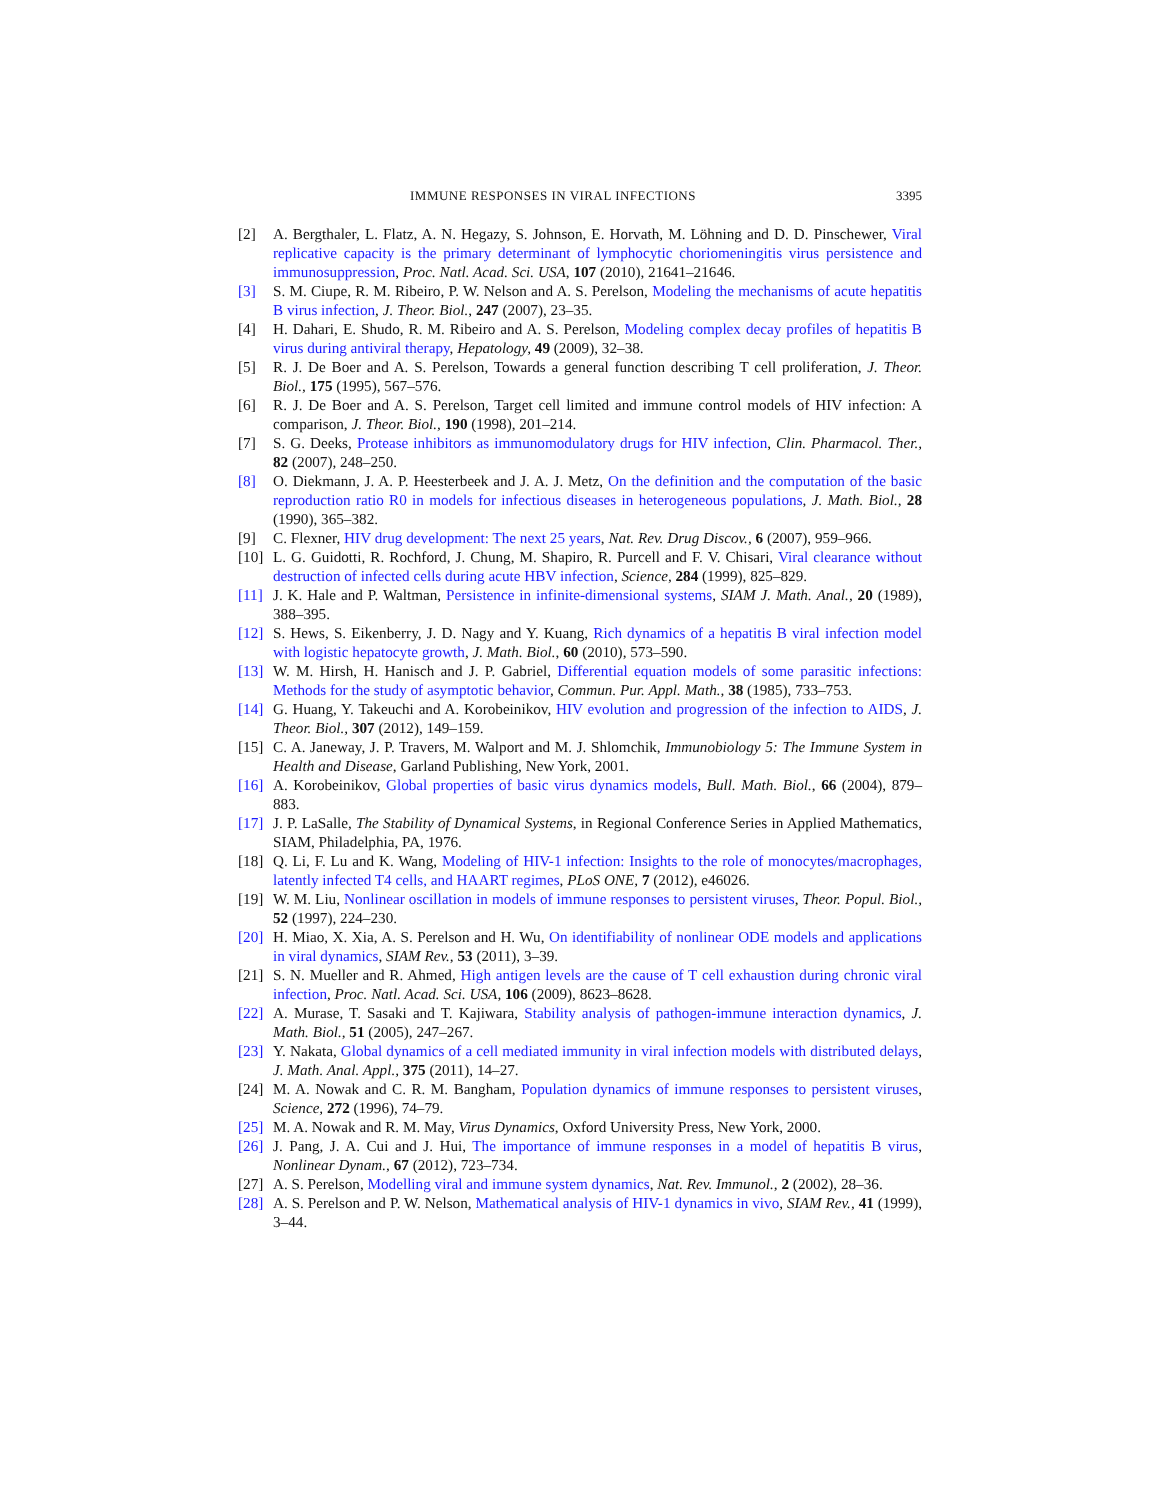IMMUNE RESPONSES IN VIRAL INFECTIONS 3395
[2] A. Bergthaler, L. Flatz, A. N. Hegazy, S. Johnson, E. Horvath, M. Löhning and D. D. Pinschewer, Viral replicative capacity is the primary determinant of lymphocytic choriomeningitis virus persistence and immunosuppression, Proc. Natl. Acad. Sci. USA, 107 (2010), 21641–21646.
[3] S. M. Ciupe, R. M. Ribeiro, P. W. Nelson and A. S. Perelson, Modeling the mechanisms of acute hepatitis B virus infection, J. Theor. Biol., 247 (2007), 23–35.
[4] H. Dahari, E. Shudo, R. M. Ribeiro and A. S. Perelson, Modeling complex decay profiles of hepatitis B virus during antiviral therapy, Hepatology, 49 (2009), 32–38.
[5] R. J. De Boer and A. S. Perelson, Towards a general function describing T cell proliferation, J. Theor. Biol., 175 (1995), 567–576.
[6] R. J. De Boer and A. S. Perelson, Target cell limited and immune control models of HIV infection: A comparison, J. Theor. Biol., 190 (1998), 201–214.
[7] S. G. Deeks, Protease inhibitors as immunomodulatory drugs for HIV infection, Clin. Pharmacol. Ther., 82 (2007), 248–250.
[8] O. Diekmann, J. A. P. Heesterbeek and J. A. J. Metz, On the definition and the computation of the basic reproduction ratio R0 in models for infectious diseases in heterogeneous populations, J. Math. Biol., 28 (1990), 365–382.
[9] C. Flexner, HIV drug development: The next 25 years, Nat. Rev. Drug Discov., 6 (2007), 959–966.
[10]
L. G. Guidotti, R. Rochford, J. Chung, M. Shapiro, R. Purcell and F. V. Chisari, Viral clearance without destruction of infected cells during acute HBV infection, Science, 284 (1999), 825–829.
[11]
J. K. Hale and P. Waltman, Persistence in infinite-dimensional systems, SIAM J. Math. Anal., 20 (1989), 388–395.
[12]
S. Hews, S. Eikenberry, J. D. Nagy and Y. Kuang, Rich dynamics of a hepatitis B viral infection model with logistic hepatocyte growth, J. Math. Biol., 60 (2010), 573–590.
[13]
W. M. Hirsh, H. Hanisch and J. P. Gabriel, Differential equation models of some parasitic infections: Methods for the study of asymptotic behavior, Commun. Pur. Appl. Math., 38 (1985), 733–753.
[14]
G. Huang, Y. Takeuchi and A. Korobeinikov, HIV evolution and progression of the infection to AIDS, J. Theor. Biol., 307 (2012), 149–159.
[15]
C. A. Janeway, J. P. Travers, M. Walport and M. J. Shlomchik, Immunobiology 5: The Immune System in Health and Disease, Garland Publishing, New York, 2001.
[16]
A. Korobeinikov, Global properties of basic virus dynamics models, Bull. Math. Biol., 66 (2004), 879–883.
[17]
J. P. LaSalle, The Stability of Dynamical Systems, in Regional Conference Series in Applied Mathematics, SIAM, Philadelphia, PA, 1976.
[18]
Q. Li, F. Lu and K. Wang, Modeling of HIV-1 infection: Insights to the role of monocytes/macrophages, latently infected T4 cells, and HAART regimes, PLoS ONE, 7 (2012), e46026.
[19]
W. M. Liu, Nonlinear oscillation in models of immune responses to persistent viruses, Theor. Popul. Biol., 52 (1997), 224–230.
[20]
H. Miao, X. Xia, A. S. Perelson and H. Wu, On identifiability of nonlinear ODE models and applications in viral dynamics, SIAM Rev., 53 (2011), 3–39.
[21]
S. N. Mueller and R. Ahmed, High antigen levels are the cause of T cell exhaustion during chronic viral infection, Proc. Natl. Acad. Sci. USA, 106 (2009), 8623–8628.
[22]
A. Murase, T. Sasaki and T. Kajiwara, Stability analysis of pathogen-immune interaction dynamics, J. Math. Biol., 51 (2005), 247–267.
[23]
Y. Nakata, Global dynamics of a cell mediated immunity in viral infection models with distributed delays, J. Math. Anal. Appl., 375 (2011), 14–27.
[24]
M. A. Nowak and C. R. M. Bangham, Population dynamics of immune responses to persistent viruses, Science, 272 (1996), 74–79.
[25]
M. A. Nowak and R. M. May, Virus Dynamics, Oxford University Press, New York, 2000.
[26]
J. Pang, J. A. Cui and J. Hui, The importance of immune responses in a model of hepatitis B virus, Nonlinear Dynam., 67 (2012), 723–734.
[27]
A. S. Perelson, Modelling viral and immune system dynamics, Nat. Rev. Immunol., 2 (2002), 28–36.
[28]
A. S. Perelson and P. W. Nelson, Mathematical analysis of HIV-1 dynamics in vivo, SIAM Rev., 41 (1999), 3–44.